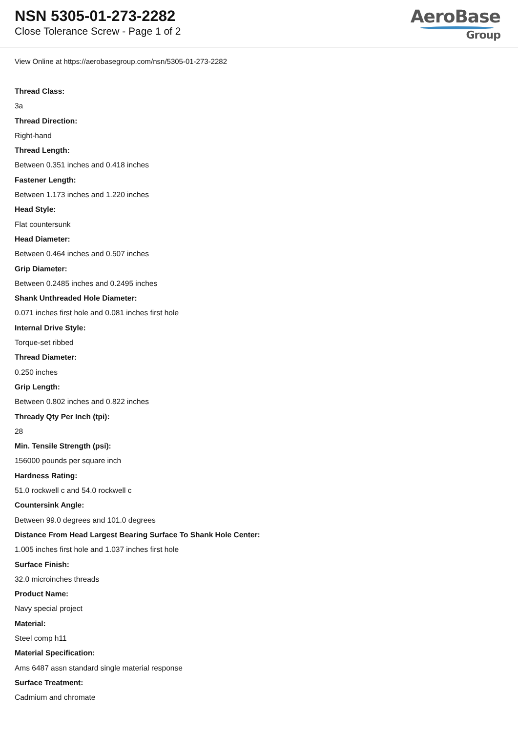NSN 5305-01-273-2282
Close Tolerance Screw - Page 1 of 2
AeroBase
Group
View Online at https://aerobasegroup.com/nsn/5305-01-273-2282
Thread Class:
3a
Thread Direction:
Right-hand
Thread Length:
Between 0.351 inches and 0.418 inches
Fastener Length:
Between 1.173 inches and 1.220 inches
Head Style:
Flat countersunk
Head Diameter:
Between 0.464 inches and 0.507 inches
Grip Diameter:
Between 0.2485 inches and 0.2495 inches
Shank Unthreaded Hole Diameter:
0.071 inches first hole and 0.081 inches first hole
Internal Drive Style:
Torque-set ribbed
Thread Diameter:
0.250 inches
Grip Length:
Between 0.802 inches and 0.822 inches
Thready Qty Per Inch (tpi):
28
Min. Tensile Strength (psi):
156000 pounds per square inch
Hardness Rating:
51.0 rockwell c and 54.0 rockwell c
Countersink Angle:
Between 99.0 degrees and 101.0 degrees
Distance From Head Largest Bearing Surface To Shank Hole Center:
1.005 inches first hole and 1.037 inches first hole
Surface Finish:
32.0 microinches threads
Product Name:
Navy special project
Material:
Steel comp h11
Material Specification:
Ams 6487 assn standard single material response
Surface Treatment:
Cadmium and chromate